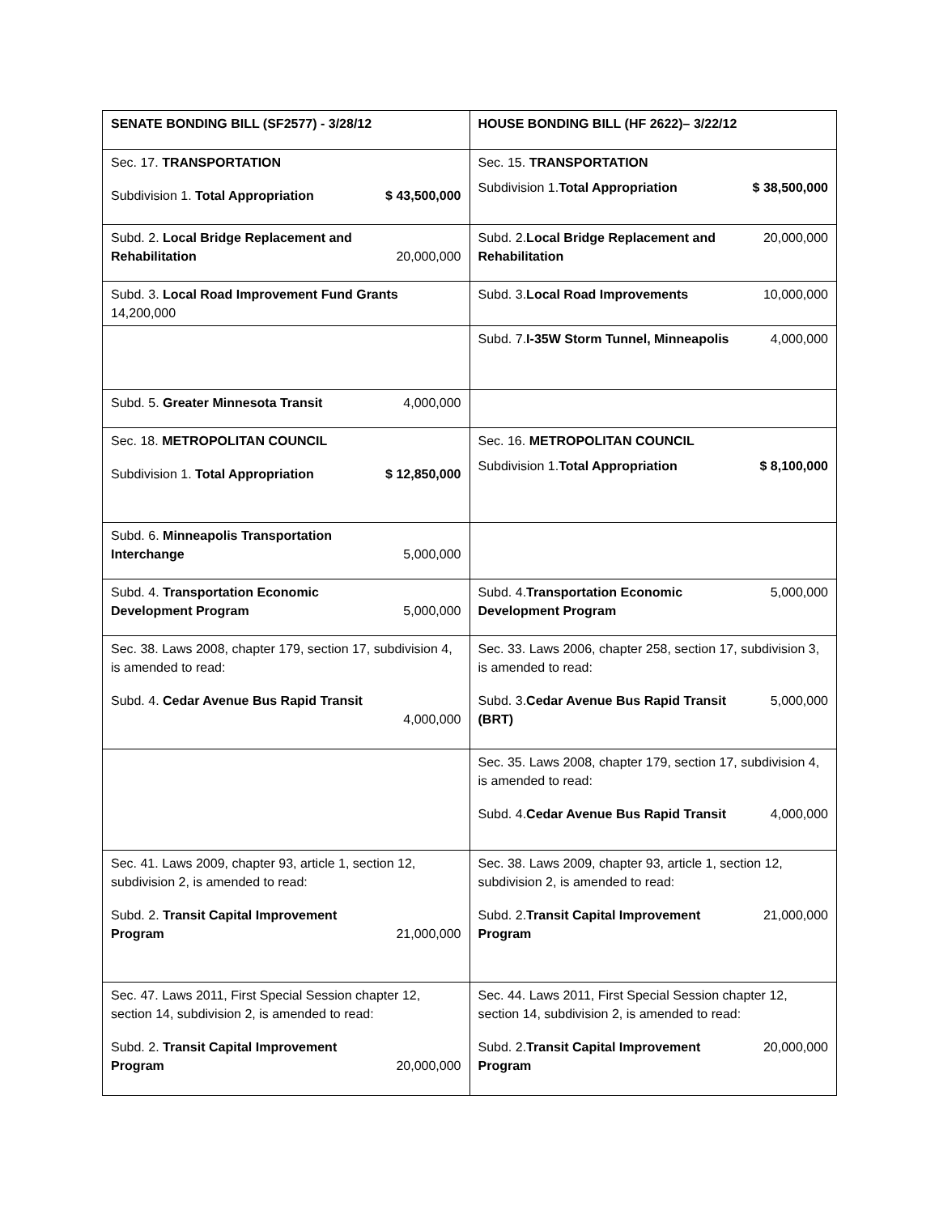| SENATE BONDING BILL (SF2577) - 3/28/12 | HOUSE BONDING BILL (HF 2622)– 3/22/12 |
| Sec. 17. TRANSPORTATION Subdivision 1. Total Appropriation $ 43,500,000 | Sec. 15. TRANSPORTATION Subdivision 1. Total Appropriation $ 38,500,000 |
| Subd. 2. Local Bridge Replacement and Rehabilitation 20,000,000 | Subd. 2. Local Bridge Replacement and Rehabilitation 20,000,000 |
| Subd. 3. Local Road Improvement Fund Grants 14,200,000 | Subd. 3. Local Road Improvements 10,000,000 |
| | Subd. 7. I-35W Storm Tunnel, Minneapolis 4,000,000 |
| Subd. 5. Greater Minnesota Transit 4,000,000 | |
| Sec. 18. METROPOLITAN COUNCIL Subdivision 1. Total Appropriation $ 12,850,000 | Sec. 16. METROPOLITAN COUNCIL Subdivision 1. Total Appropriation $ 8,100,000 |
| Subd. 6. Minneapolis Transportation Interchange 5,000,000 | |
| Subd. 4. Transportation Economic Development Program 5,000,000 | Subd. 4. Transportation Economic Development Program 5,000,000 |
| Sec. 38. Laws 2008, chapter 179, section 17, subdivision 4, is amended to read: Subd. 4. Cedar Avenue Bus Rapid Transit 4,000,000 | Sec. 33. Laws 2006, chapter 258, section 17, subdivision 3, is amended to read: Subd. 3. Cedar Avenue Bus Rapid Transit (BRT) 5,000,000 |
| | Sec. 35. Laws 2008, chapter 179, section 17, subdivision 4, is amended to read: Subd. 4. Cedar Avenue Bus Rapid Transit 4,000,000 |
| Sec. 41. Laws 2009, chapter 93, article 1, section 12, subdivision 2, is amended to read: Subd. 2. Transit Capital Improvement Program 21,000,000 | Sec. 38. Laws 2009, chapter 93, article 1, section 12, subdivision 2, is amended to read: Subd. 2. Transit Capital Improvement Program 21,000,000 |
| Sec. 47. Laws 2011, First Special Session chapter 12, section 14, subdivision 2, is amended to read: Subd. 2. Transit Capital Improvement Program 20,000,000 | Sec. 44. Laws 2011, First Special Session chapter 12, section 14, subdivision 2, is amended to read: Subd. 2. Transit Capital Improvement Program 20,000,000 |